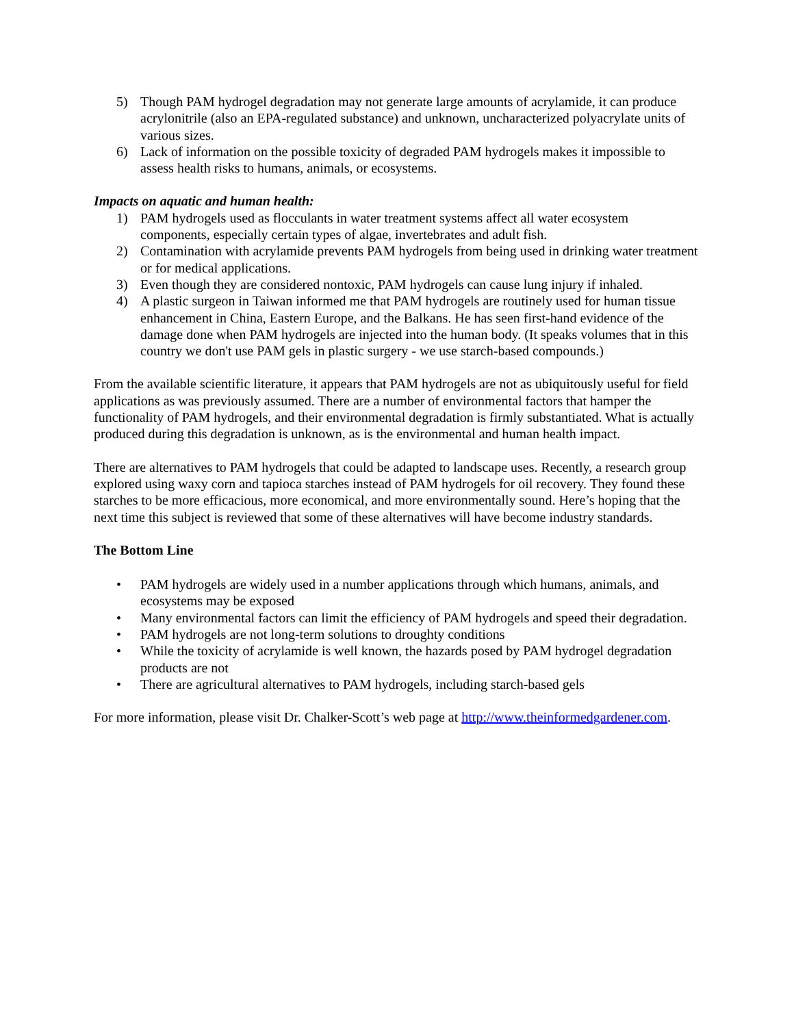5) Though PAM hydrogel degradation may not generate large amounts of acrylamide, it can produce acrylonitrile (also an EPA-regulated substance) and unknown, uncharacterized polyacrylate units of various sizes.
6) Lack of information on the possible toxicity of degraded PAM hydrogels makes it impossible to assess health risks to humans, animals, or ecosystems.
Impacts on aquatic and human health:
1) PAM hydrogels used as flocculants in water treatment systems affect all water ecosystem components, especially certain types of algae, invertebrates and adult fish.
2) Contamination with acrylamide prevents PAM hydrogels from being used in drinking water treatment or for medical applications.
3) Even though they are considered nontoxic, PAM hydrogels can cause lung injury if inhaled.
4) A plastic surgeon in Taiwan informed me that PAM hydrogels are routinely used for human tissue enhancement in China, Eastern Europe, and the Balkans. He has seen first-hand evidence of the damage done when PAM hydrogels are injected into the human body. (It speaks volumes that in this country we don't use PAM gels in plastic surgery - we use starch-based compounds.)
From the available scientific literature, it appears that PAM hydrogels are not as ubiquitously useful for field applications as was previously assumed. There are a number of environmental factors that hamper the functionality of PAM hydrogels, and their environmental degradation is firmly substantiated. What is actually produced during this degradation is unknown, as is the environmental and human health impact.
There are alternatives to PAM hydrogels that could be adapted to landscape uses. Recently, a research group explored using waxy corn and tapioca starches instead of PAM hydrogels for oil recovery. They found these starches to be more efficacious, more economical, and more environmentally sound. Here’s hoping that the next time this subject is reviewed that some of these alternatives will have become industry standards.
The Bottom Line
• PAM hydrogels are widely used in a number applications through which humans, animals, and ecosystems may be exposed
• Many environmental factors can limit the efficiency of PAM hydrogels and speed their degradation.
• PAM hydrogels are not long-term solutions to droughty conditions
• While the toxicity of acrylamide is well known, the hazards posed by PAM hydrogel degradation products are not
• There are agricultural alternatives to PAM hydrogels, including starch-based gels
For more information, please visit Dr. Chalker-Scott’s web page at http://www.theinformedgardener.com.